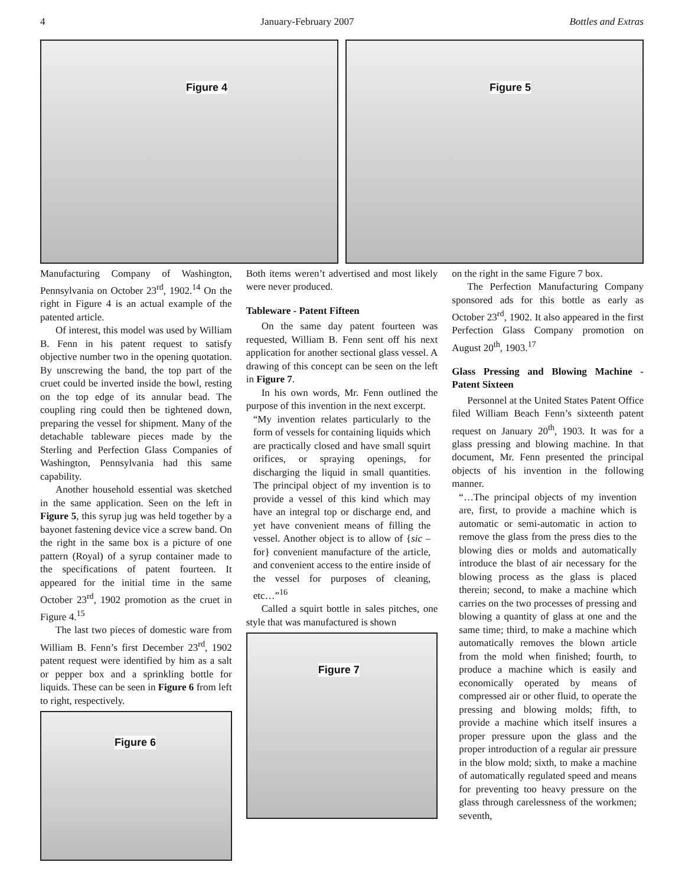4 January-February 2007 Bottles and Extras
Figure 4
Figure 5
Manufacturing Company of Washington, Pennsylvania on October 23<sup>rd</sup>, 1902.<sup>14</sup> On the right in Figure 4 is an actual example of the patented article.
Of interest, this model was used by William B. Fenn in his patent request to satisfy objective number two in the opening quotation. By unscrewing the band, the top part of the cruet could be inverted inside the bowl, resting on the top edge of its annular bead. The coupling ring could then be tightened down, preparing the vessel for shipment. Many of the detachable tableware pieces made by the Sterling and Perfection Glass Companies of Washington, Pennsylvania had this same capability.
Another household essential was sketched in the same application. Seen on the left in Figure 5, this syrup jug was held together by a bayonet fastening device vice a screw band. On the right in the same box is a picture of one pattern (Royal) of a syrup container made to the specifications of patent fourteen. It appeared for the initial time in the same October 23<sup>rd</sup>, 1902 promotion as the cruet in Figure 4.<sup>15</sup>
The last two pieces of domestic ware from William B. Fenn’s first December 23<sup>rd</sup>, 1902 patent request were identified by him as a salt or pepper box and a sprinkling bottle for liquids. These can be seen in Figure 6 from left to right, respectively.
Figure 6
Both items weren’t advertised and most likely were never produced.
Tableware - Patent Fifteen
On the same day patent fourteen was requested, William B. Fenn sent off his next application for another sectional glass vessel. A drawing of this concept can be seen on the left in Figure 7.
In his own words, Mr. Fenn outlined the purpose of this invention in the next excerpt.
“My invention relates particularly to the form of vessels for containing liquids which are practically closed and have small squirt orifices, or spraying openings, for discharging the liquid in small quantities. The principal object of my invention is to provide a vessel of this kind which may have an integral top or discharge end, and yet have convenient means of filling the vessel. Another object is to allow of {sic – for} convenient manufacture of the article, and convenient access to the entire inside of the vessel for purposes of cleaning, etc…”<sup>16</sup>
Called a squirt bottle in sales pitches, one style that was manufactured is shown
Figure 7
on the right in the same Figure 7 box.
The Perfection Manufacturing Company sponsored ads for this bottle as early as October 23<sup>rd</sup>, 1902. It also appeared in the first Perfection Glass Company promotion on August 20<sup>th</sup>, 1903.<sup>17</sup>
Glass Pressing and Blowing Machine - Patent Sixteen
Personnel at the United States Patent Office filed William Beach Fenn’s sixteenth patent request on January 20<sup>th</sup>, 1903. It was for a glass pressing and blowing machine. In that document, Mr. Fenn presented the principal objects of his invention in the following manner.
“…The principal objects of my invention are, first, to provide a machine which is automatic or semi-automatic in action to remove the glass from the press dies to the blowing dies or molds and automatically introduce the blast of air necessary for the blowing process as the glass is placed therein; second, to make a machine which carries on the two processes of pressing and blowing a quantity of glass at one and the same time; third, to make a machine which automatically removes the blown article from the mold when finished; fourth, to produce a machine which is easily and economically operated by means of compressed air or other fluid, to operate the pressing and blowing molds; fifth, to provide a machine which itself insures a proper pressure upon the glass and the proper introduction of a regular air pressure in the blow mold; sixth, to make a machine of automatically regulated speed and means for preventing too heavy pressure on the glass through carelessness of the workmen; seventh,